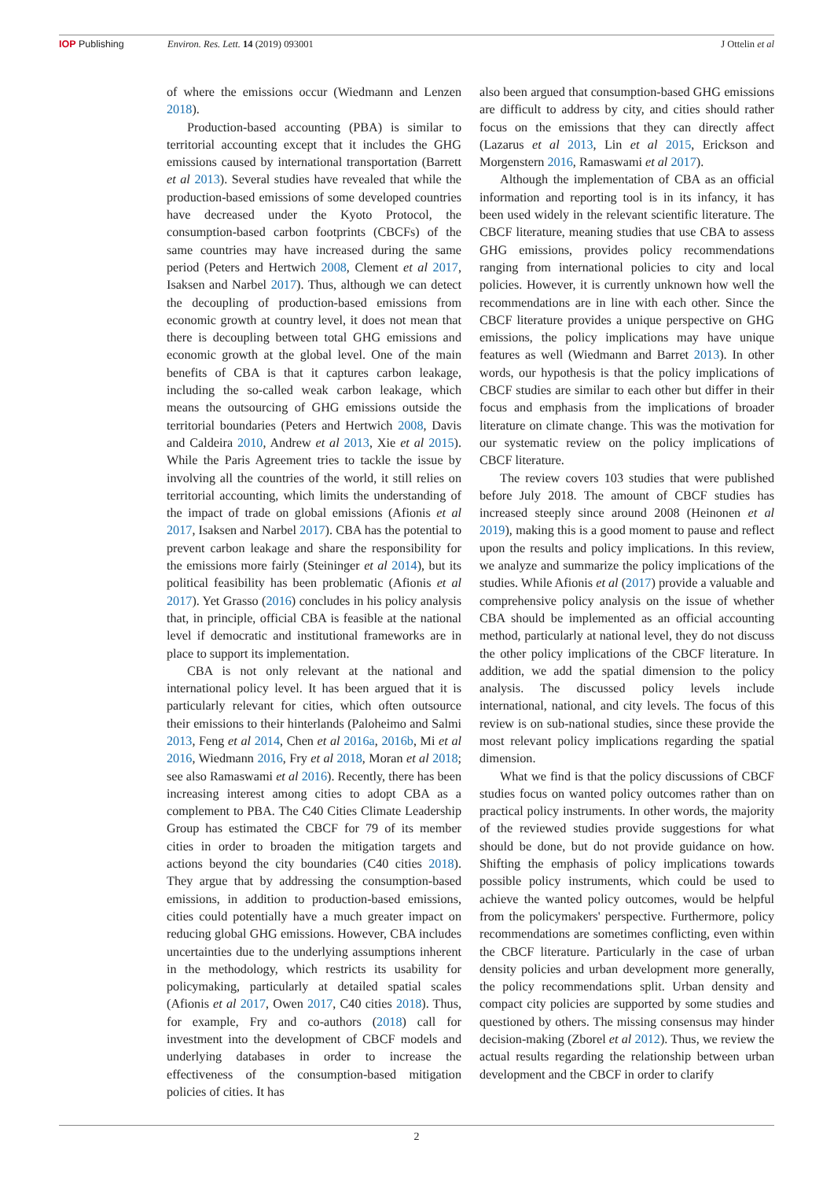IOP Publishing Environ. Res. Lett. 14 (2019) 093001 J Ottelin et al
of where the emissions occur (Wiedmann and Lenzen 2018).
Production-based accounting (PBA) is similar to territorial accounting except that it includes the GHG emissions caused by international transportation (Barrett et al 2013). Several studies have revealed that while the production-based emissions of some developed countries have decreased under the Kyoto Protocol, the consumption-based carbon footprints (CBCFs) of the same countries may have increased during the same period (Peters and Hertwich 2008, Clement et al 2017, Isaksen and Narbel 2017). Thus, although we can detect the decoupling of production-based emissions from economic growth at country level, it does not mean that there is decoupling between total GHG emissions and economic growth at the global level. One of the main benefits of CBA is that it captures carbon leakage, including the so-called weak carbon leakage, which means the outsourcing of GHG emissions outside the territorial boundaries (Peters and Hertwich 2008, Davis and Caldeira 2010, Andrew et al 2013, Xie et al 2015). While the Paris Agreement tries to tackle the issue by involving all the countries of the world, it still relies on territorial accounting, which limits the understanding of the impact of trade on global emissions (Afionis et al 2017, Isaksen and Narbel 2017). CBA has the potential to prevent carbon leakage and share the responsibility for the emissions more fairly (Steininger et al 2014), but its political feasibility has been problematic (Afionis et al 2017). Yet Grasso (2016) concludes in his policy analysis that, in principle, official CBA is feasible at the national level if democratic and institutional frameworks are in place to support its implementation.
CBA is not only relevant at the national and international policy level. It has been argued that it is particularly relevant for cities, which often outsource their emissions to their hinterlands (Paloheimo and Salmi 2013, Feng et al 2014, Chen et al 2016a, 2016b, Mi et al 2016, Wiedmann 2016, Fry et al 2018, Moran et al 2018; see also Ramaswami et al 2016). Recently, there has been increasing interest among cities to adopt CBA as a complement to PBA. The C40 Cities Climate Leadership Group has estimated the CBCF for 79 of its member cities in order to broaden the mitigation targets and actions beyond the city boundaries (C40 cities 2018). They argue that by addressing the consumption-based emissions, in addition to production-based emissions, cities could potentially have a much greater impact on reducing global GHG emissions. However, CBA includes uncertainties due to the underlying assumptions inherent in the methodology, which restricts its usability for policymaking, particularly at detailed spatial scales (Afionis et al 2017, Owen 2017, C40 cities 2018). Thus, for example, Fry and co-authors (2018) call for investment into the development of CBCF models and underlying databases in order to increase the effectiveness of the consumption-based mitigation policies of cities. It has
also been argued that consumption-based GHG emissions are difficult to address by city, and cities should rather focus on the emissions that they can directly affect (Lazarus et al 2013, Lin et al 2015, Erickson and Morgenstern 2016, Ramaswami et al 2017).
Although the implementation of CBA as an official information and reporting tool is in its infancy, it has been used widely in the relevant scientific literature. The CBCF literature, meaning studies that use CBA to assess GHG emissions, provides policy recommendations ranging from international policies to city and local policies. However, it is currently unknown how well the recommendations are in line with each other. Since the CBCF literature provides a unique perspective on GHG emissions, the policy implications may have unique features as well (Wiedmann and Barret 2013). In other words, our hypothesis is that the policy implications of CBCF studies are similar to each other but differ in their focus and emphasis from the implications of broader literature on climate change. This was the motivation for our systematic review on the policy implications of CBCF literature.
The review covers 103 studies that were published before July 2018. The amount of CBCF studies has increased steeply since around 2008 (Heinonen et al 2019), making this is a good moment to pause and reflect upon the results and policy implications. In this review, we analyze and summarize the policy implications of the studies. While Afionis et al (2017) provide a valuable and comprehensive policy analysis on the issue of whether CBA should be implemented as an official accounting method, particularly at national level, they do not discuss the other policy implications of the CBCF literature. In addition, we add the spatial dimension to the policy analysis. The discussed policy levels include international, national, and city levels. The focus of this review is on sub-national studies, since these provide the most relevant policy implications regarding the spatial dimension.
What we find is that the policy discussions of CBCF studies focus on wanted policy outcomes rather than on practical policy instruments. In other words, the majority of the reviewed studies provide suggestions for what should be done, but do not provide guidance on how. Shifting the emphasis of policy implications towards possible policy instruments, which could be used to achieve the wanted policy outcomes, would be helpful from the policymakers' perspective. Furthermore, policy recommendations are sometimes conflicting, even within the CBCF literature. Particularly in the case of urban density policies and urban development more generally, the policy recommendations split. Urban density and compact city policies are supported by some studies and questioned by others. The missing consensus may hinder decision-making (Zborel et al 2012). Thus, we review the actual results regarding the relationship between urban development and the CBCF in order to clarify
2